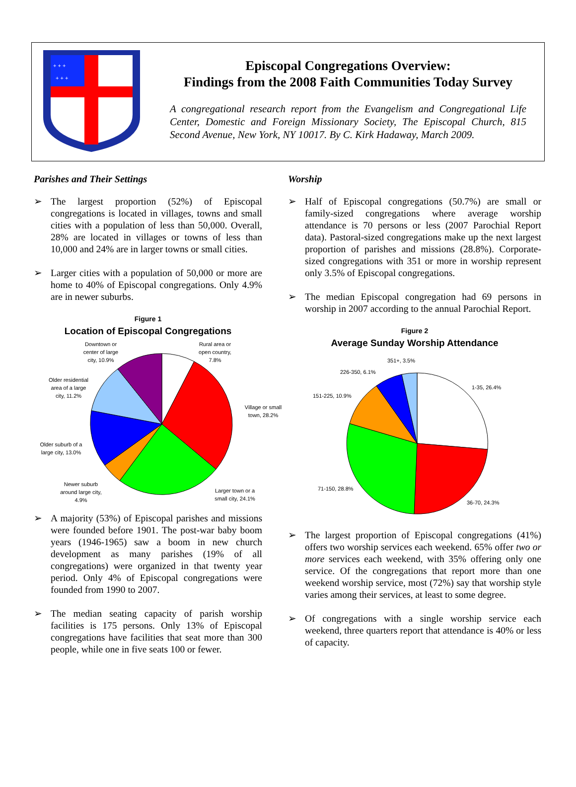+ + +
+ + +
Episcopal Congregations Overview:
Findings from the 2008 Faith Communities Today Survey
A congregational research report from the Evangelism and Congregational Life Center, Domestic and Foreign Missionary Society, The Episcopal Church, 815 Second Avenue, New York, NY 10017. By C. Kirk Hadaway, March 2009.
Parishes and Their Settings
➢ The largest proportion (52%) of Episcopal congregations is located in villages, towns and small cities with a population of less than 50,000. Overall, 28% are located in villages or towns of less than 10,000 and 24% are in larger towns or small cities.
➢ Larger cities with a population of 50,000 or more are home to 40% of Episcopal congregations. Only 4.9% are in newer suburbs.
Figure 1
Location of Episcopal Congregations
Downtown or
center of large
city, 10.9%
Rural area or
open country,
7.8%
Older residential
area of a large
city, 11.2%
Village or small
town, 28.2%
Older suburb of a
large city, 13.0%
Newer suburb
around large city,
4.9%
Larger town or a
small city, 24.1%
➢ A majority (53%) of Episcopal parishes and missions were founded before 1901. The post-war baby boom years (1946-1965) saw a boom in new church development as many parishes (19% of all congregations) were organized in that twenty year period. Only 4% of Episcopal congregations were founded from 1990 to 2007.
➢ The median seating capacity of parish worship facilities is 175 persons. Only 13% of Episcopal congregations have facilities that seat more than 300 people, while one in five seats 100 or fewer.
Worship
➢ Half of Episcopal congregations (50.7%) are small or family-sized congregations where average worship attendance is 70 persons or less (2007 Parochial Report data). Pastoral-sized congregations make up the next largest proportion of parishes and missions (28.8%). Corporate-sized congregations with 351 or more in worship represent only 3.5% of Episcopal congregations.
➢ The median Episcopal congregation had 69 persons in worship in 2007 according to the annual Parochial Report.
Figure 2
Average Sunday Worship Attendance
351+, 3.5%
226-350, 6.1%
151-225, 10.9%
1-35, 26.4%
71-150, 28.8%
36-70, 24.3%
➢ The largest proportion of Episcopal congregations (41%) offers two worship services each weekend. 65% offer two or more services each weekend, with 35% offering only one service. Of the congregations that report more than one weekend worship service, most (72%) say that worship style varies among their services, at least to some degree.
➢ Of congregations with a single worship service each weekend, three quarters report that attendance is 40% or less of capacity.